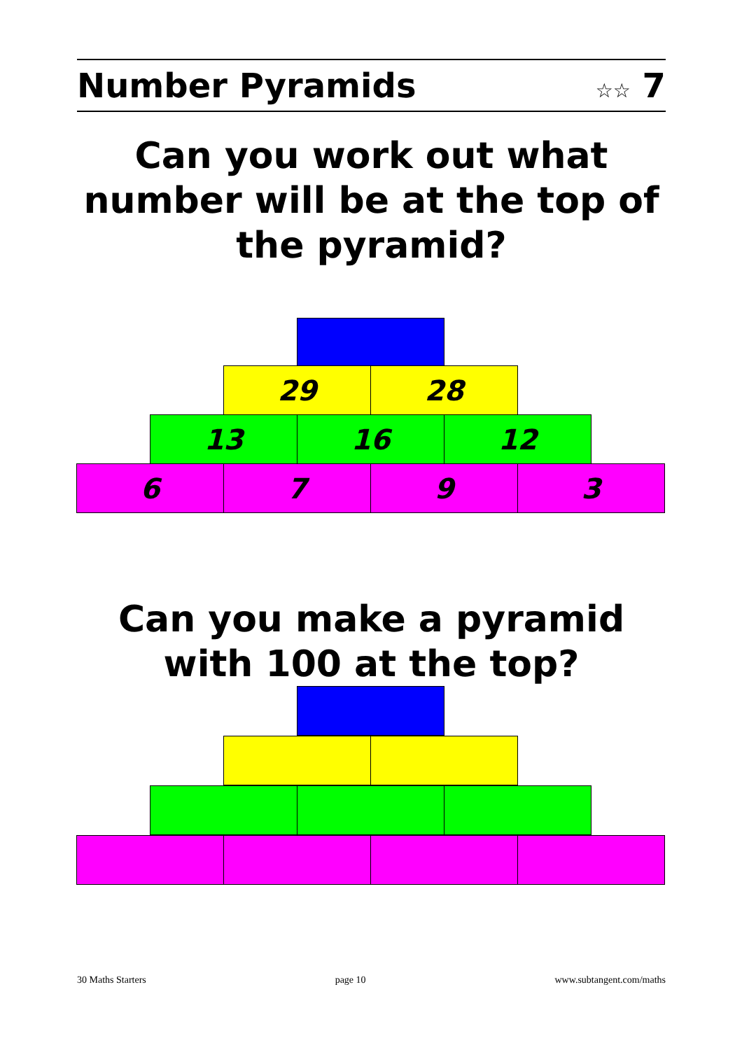Number Pyramids ☆☆ 7
Can you work out what number will be at the top of the pyramid?
29 28
13 16 12
6 7 9 3
Can you make a pyramid with 100 at the top?
30 Maths Starters page 10 www.subtangent.com/maths